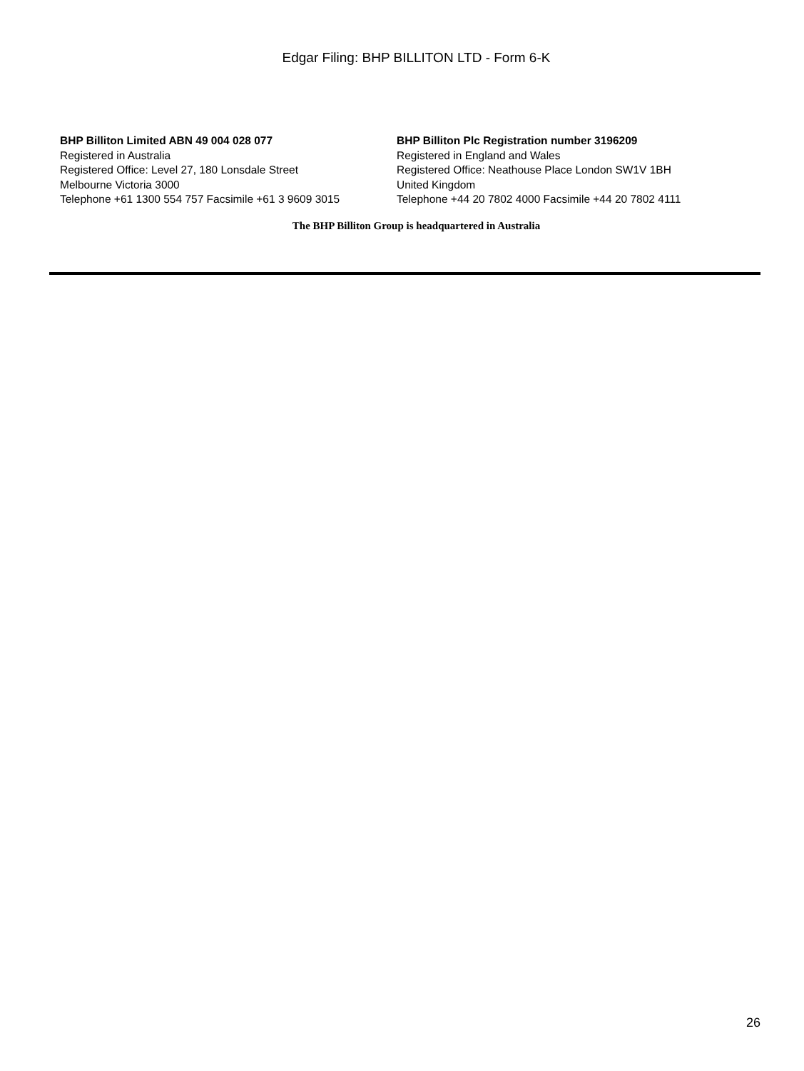Edgar Filing: BHP BILLITON LTD - Form 6-K
BHP Billiton Limited ABN 49 004 028 077
Registered in Australia
Registered Office: Level 27, 180 Lonsdale Street
Melbourne Victoria 3000
Telephone +61 1300 554 757 Facsimile +61 3 9609 3015
BHP Billiton Plc Registration number 3196209
Registered in England and Wales
Registered Office: Neathouse Place London SW1V 1BH
United Kingdom
Telephone +44 20 7802 4000 Facsimile +44 20 7802 4111
The BHP Billiton Group is headquartered in Australia
26